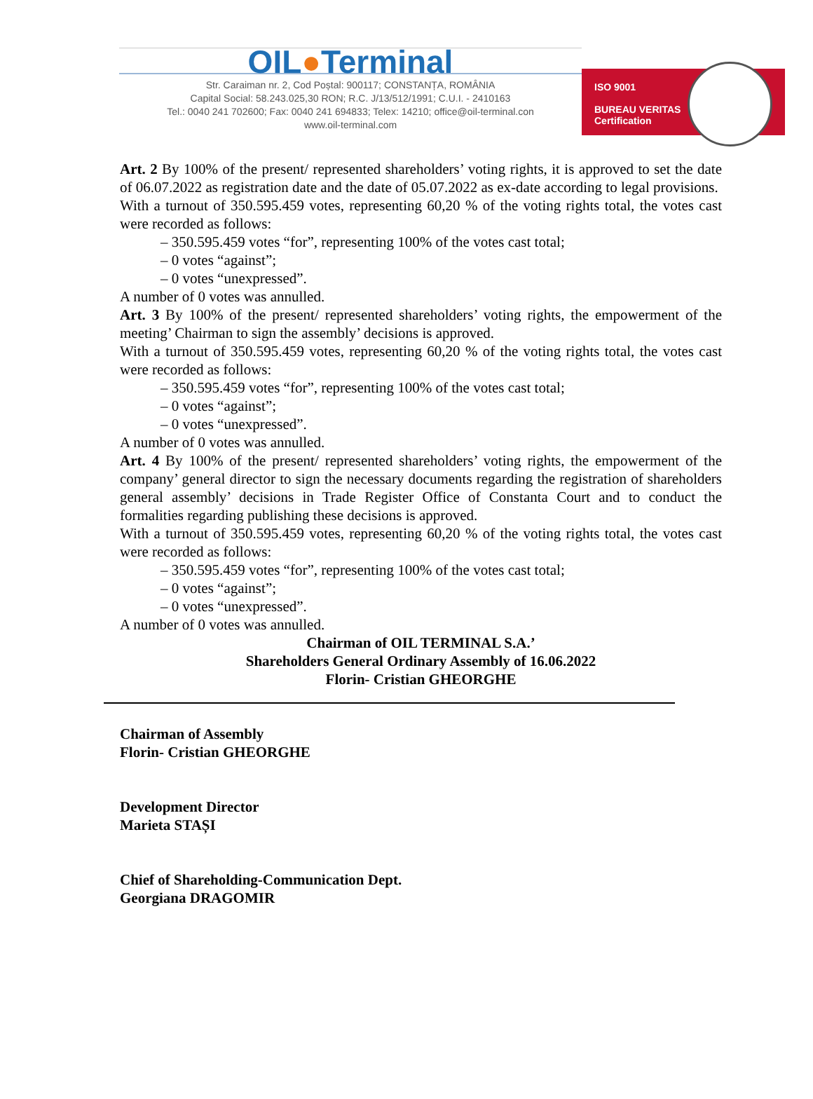OIL●Terminal
Str. Caraiman nr. 2, Cod Poștal: 900117; CONSTANȚA, ROMÂNIA
Capital Social: 58.243.025,30 RON; R.C. J/13/512/1991; C.U.I. - 2410163
Tel.: 0040 241 702600; Fax: 0040 241 694833; Telex: 14210; office@oil-terminal.con
www.oil-terminal.com
ISO 9001
BUREAU VERITAS
Certification
Art. 2 By 100% of the present/ represented shareholders’ voting rights, it is approved to set the date of 06.07.2022 as registration date and the date of 05.07.2022 as ex-date according to legal provisions.
With a turnout of 350.595.459 votes, representing 60,20 % of the voting rights total, the votes cast were recorded as follows:
– 350.595.459 votes “for”, representing 100% of the votes cast total;
– 0 votes “against”;
– 0 votes “unexpressed”.
A number of 0 votes was annulled.
Art. 3 By 100% of the present/ represented shareholders’ voting rights, the empowerment of the meeting’ Chairman to sign the assembly’ decisions is approved.
With a turnout of 350.595.459 votes, representing 60,20 % of the voting rights total, the votes cast were recorded as follows:
– 350.595.459 votes “for”, representing 100% of the votes cast total;
– 0 votes “against”;
– 0 votes “unexpressed”.
A number of 0 votes was annulled.
Art. 4 By 100% of the present/ represented shareholders’ voting rights, the empowerment of the company’ general director to sign the necessary documents regarding the registration of shareholders general assembly’ decisions in Trade Register Office of Constanta Court and to conduct the formalities regarding publishing these decisions is approved.
With a turnout of 350.595.459 votes, representing 60,20 % of the voting rights total, the votes cast were recorded as follows:
– 350.595.459 votes “for”, representing 100% of the votes cast total;
– 0 votes “against”;
– 0 votes “unexpressed”.
A number of 0 votes was annulled.
Chairman of OIL TERMINAL S.A.’
Shareholders General Ordinary Assembly of 16.06.2022
Florin- Cristian GHEORGHE
Chairman of Assembly
Florin- Cristian GHEORGHE
Development Director
Marieta STAȘI
Chief of Shareholding-Communication Dept.
Georgiana DRAGOMIR